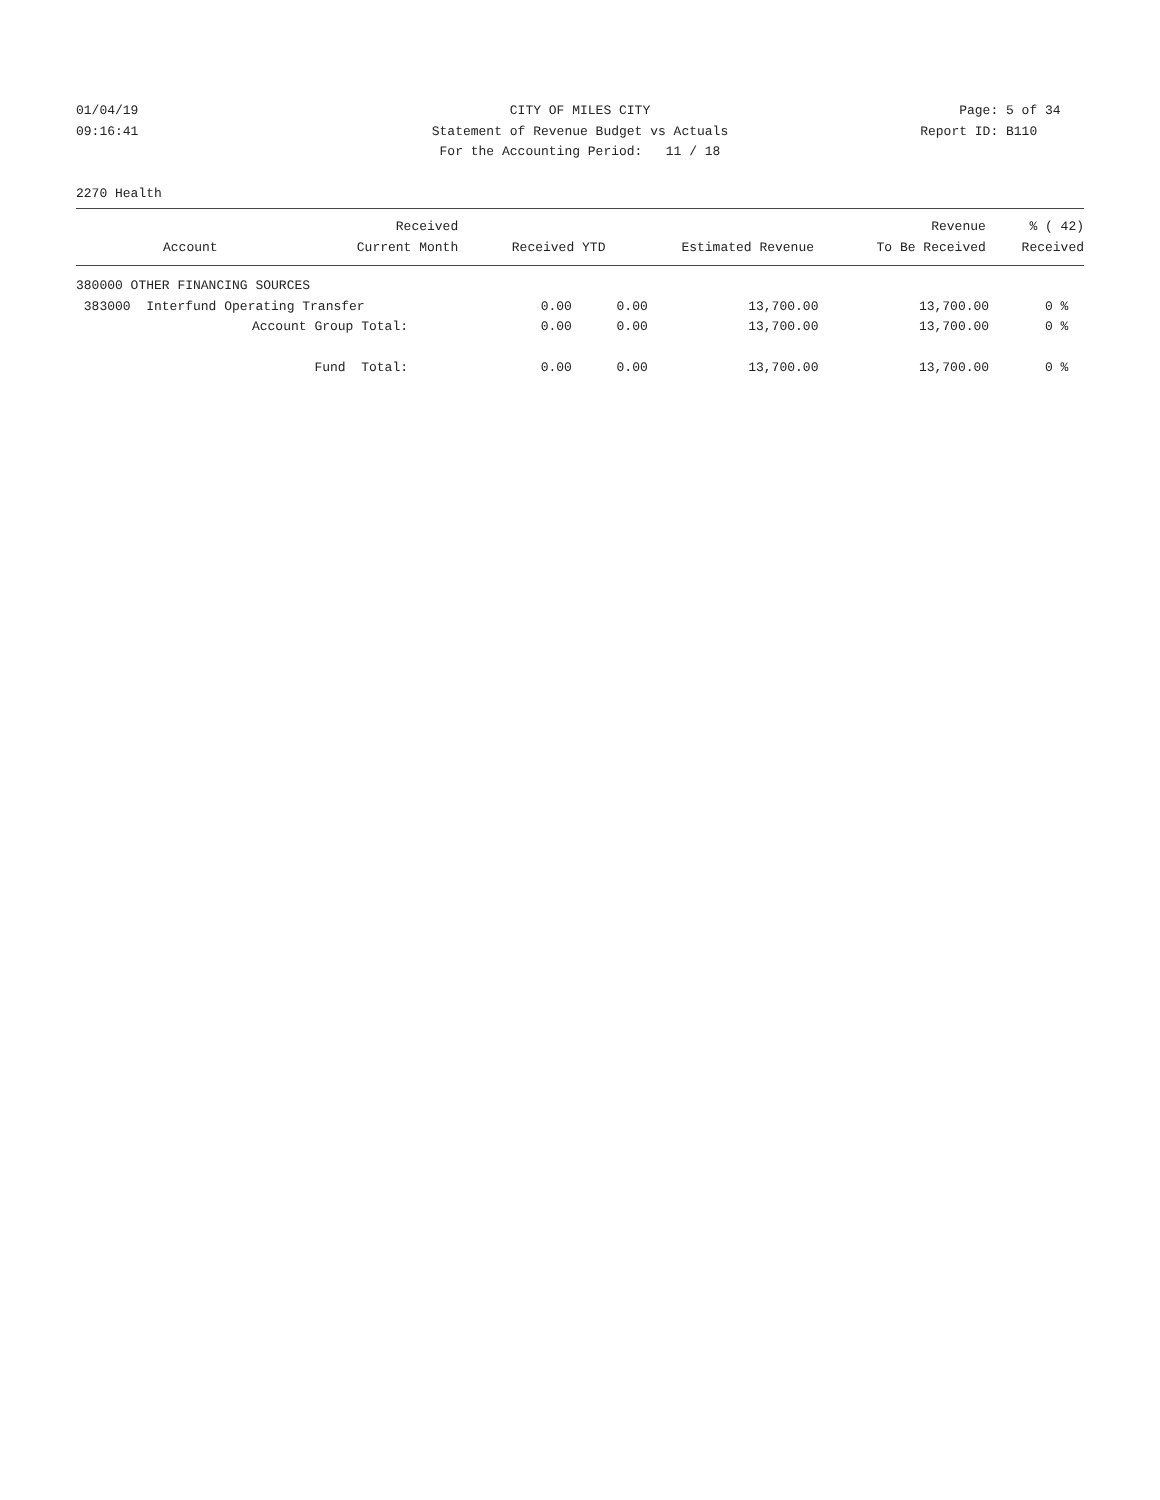01/04/19 CITY OF MILES CITY Page: 5 of 34
09:16:41 Statement of Revenue Budget vs Actuals
Report ID: B110
For the Accounting Period: 11 / 18
2270 Health
| | Received | | | Revenue | % ( 42) |
| --- | --- | --- | --- | --- | --- |
| Account | Current Month | Received YTD | Estimated Revenue | To Be Received | Received |
| 380000 OTHER FINANCING SOURCES | | | | | |
| 383000 Interfund Operating Transfer | 0.00 | 0.00 | 13,700.00 | 13,700.00 | 0 % |
| Account Group Total: | 0.00 | 0.00 | 13,700.00 | 13,700.00 | 0 % |
| Fund Total: | 0.00 | 0.00 | 13,700.00 | 13,700.00 | 0 % |